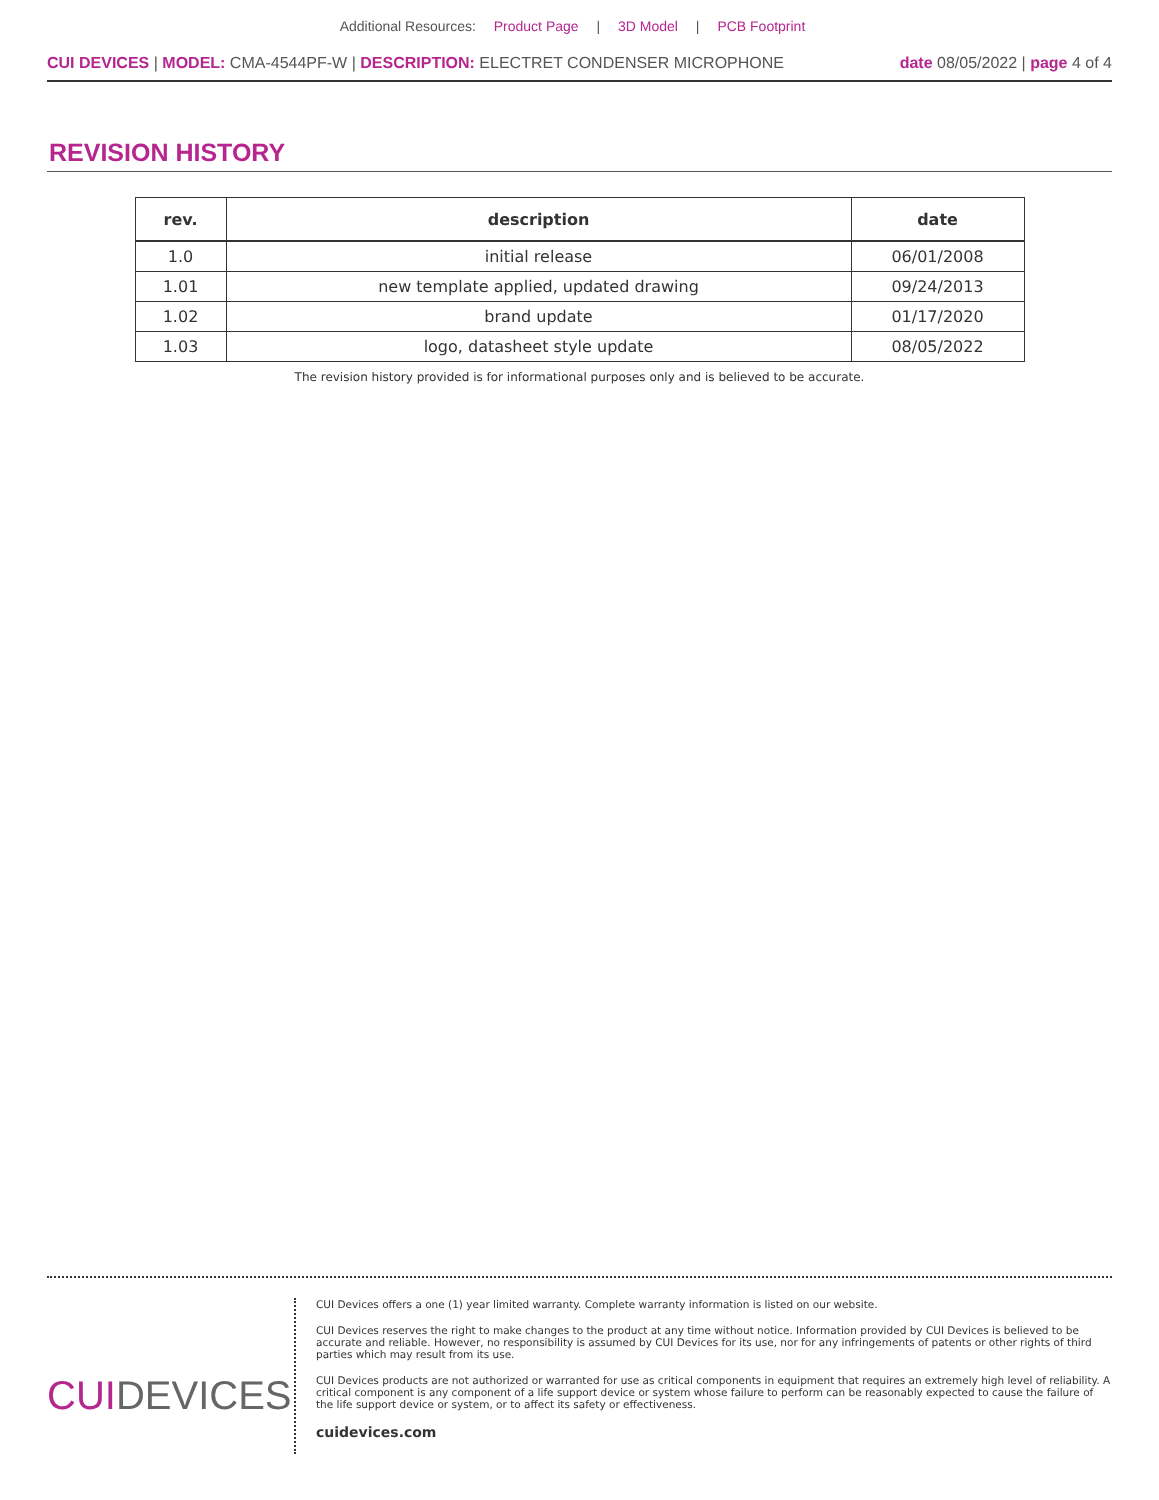Additional Resources: Product Page | 3D Model | PCB Footprint
CUI DEVICES | MODEL: CMA-4544PF-W | DESCRIPTION: ELECTRET CONDENSER MICROPHONE
date 08/05/2022 | page 4 of 4
REVISION HISTORY
| rev. | description | date |
| --- | --- | --- |
| 1.0 | initial release | 06/01/2008 |
| 1.01 | new template applied, updated drawing | 09/24/2013 |
| 1.02 | brand update | 01/17/2020 |
| 1.03 | logo, datasheet style update | 08/05/2022 |
The revision history provided is for informational purposes only and is believed to be accurate.
CUIDEVICES
CUI Devices offers a one (1) year limited warranty. Complete warranty information is listed on our website.
CUI Devices reserves the right to make changes to the product at any time without notice. Information provided by CUI Devices is believed to be accurate and reliable. However, no responsibility is assumed by CUI Devices for its use, nor for any infringements of patents or other rights of third parties which may result from its use.
CUI Devices products are not authorized or warranted for use as critical components in equipment that requires an extremely high level of reliability. A critical component is any component of a life support device or system whose failure to perform can be reasonably expected to cause the failure of the life support device or system, or to affect its safety or effectiveness.
cuidevices.com